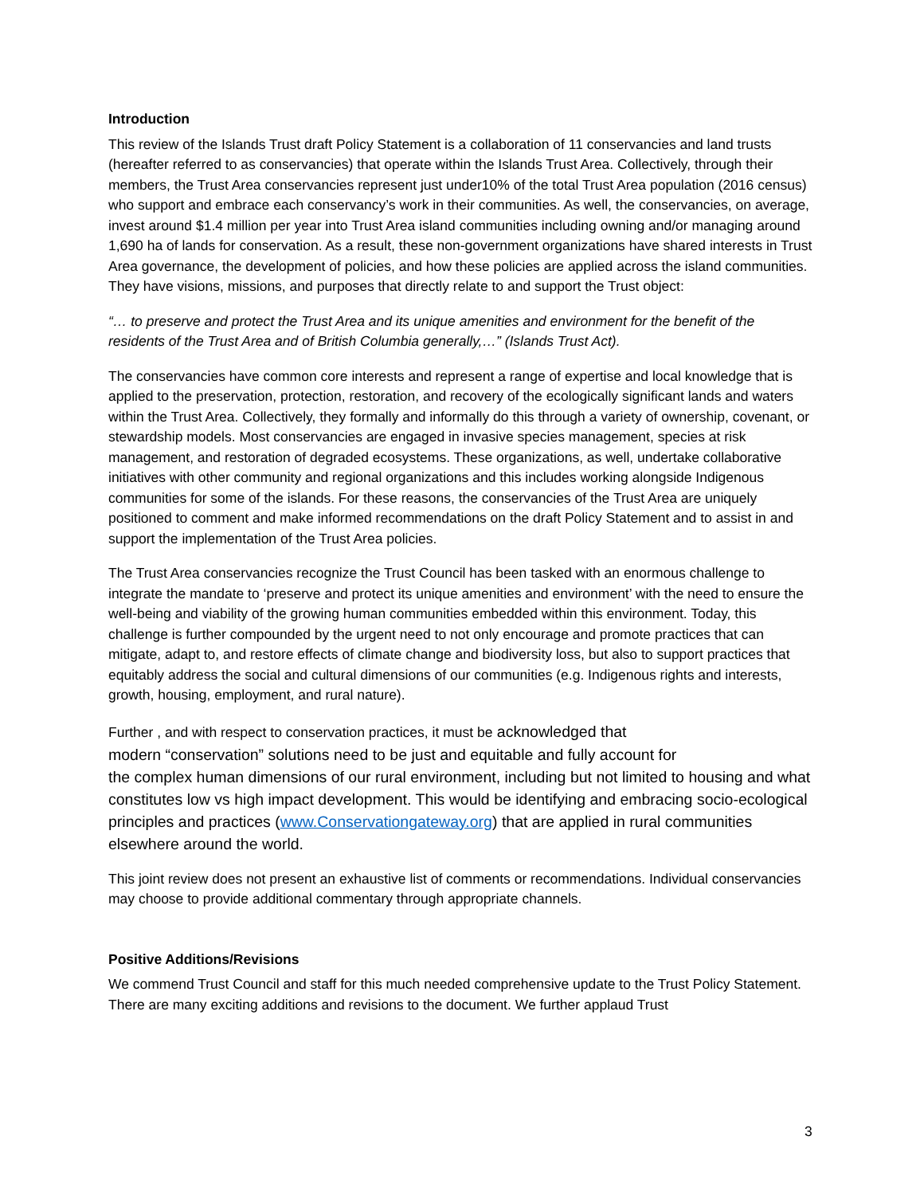Introduction
This review of the Islands Trust draft Policy Statement is a collaboration of 11 conservancies and land trusts (hereafter referred to as conservancies) that operate within the Islands Trust Area. Collectively, through their members, the Trust Area conservancies represent just under10% of the total Trust Area population (2016 census) who support and embrace each conservancy’s work in their communities. As well, the conservancies, on average, invest around $1.4 million per year into Trust Area island communities including owning and/or managing around 1,690 ha of lands for conservation. As a result, these non-government organizations have shared interests in Trust Area governance, the development of policies, and how these policies are applied across the island communities. They have visions, missions, and purposes that directly relate to and support the Trust object:
“… to preserve and protect the Trust Area and its unique amenities and environment for the benefit of the residents of the Trust Area and of British Columbia generally,…” (Islands Trust Act).
The conservancies have common core interests and represent a range of expertise and local knowledge that is applied to the preservation, protection, restoration, and recovery of the ecologically significant lands and waters within the Trust Area. Collectively, they formally and informally do this through a variety of ownership, covenant, or stewardship models. Most conservancies are engaged in invasive species management, species at risk management, and restoration of degraded ecosystems. These organizations, as well, undertake collaborative initiatives with other community and regional organizations and this includes working alongside Indigenous communities for some of the islands. For these reasons, the conservancies of the Trust Area are uniquely positioned to comment and make informed recommendations on the draft Policy Statement and to assist in and support the implementation of the Trust Area policies.
The Trust Area conservancies recognize the Trust Council has been tasked with an enormous challenge to integrate the mandate to ‘preserve and protect its unique amenities and environment’ with the need to ensure the well-being and viability of the growing human communities embedded within this environment. Today, this challenge is further compounded by the urgent need to not only encourage and promote practices that can mitigate, adapt to, and restore effects of climate change and biodiversity loss, but also to support practices that equitably address the social and cultural dimensions of our communities (e.g. Indigenous rights and interests, growth, housing, employment, and rural nature).
Further , and with respect to conservation practices, it must be acknowledged that
modern “conservation” solutions need to be just and equitable and fully account for
the complex human dimensions of our rural environment, including but not limited to housing and what constitutes low vs high impact development. This would be identifying and embracing socio-ecological principles and practices (www.Conservationgateway.org) that are applied in rural communities elsewhere around the world.
This joint review does not present an exhaustive list of comments or recommendations. Individual conservancies may choose to provide additional commentary through appropriate channels.
Positive Additions/Revisions
We commend Trust Council and staff for this much needed comprehensive update to the Trust Policy Statement. There are many exciting additions and revisions to the document. We further applaud Trust
3